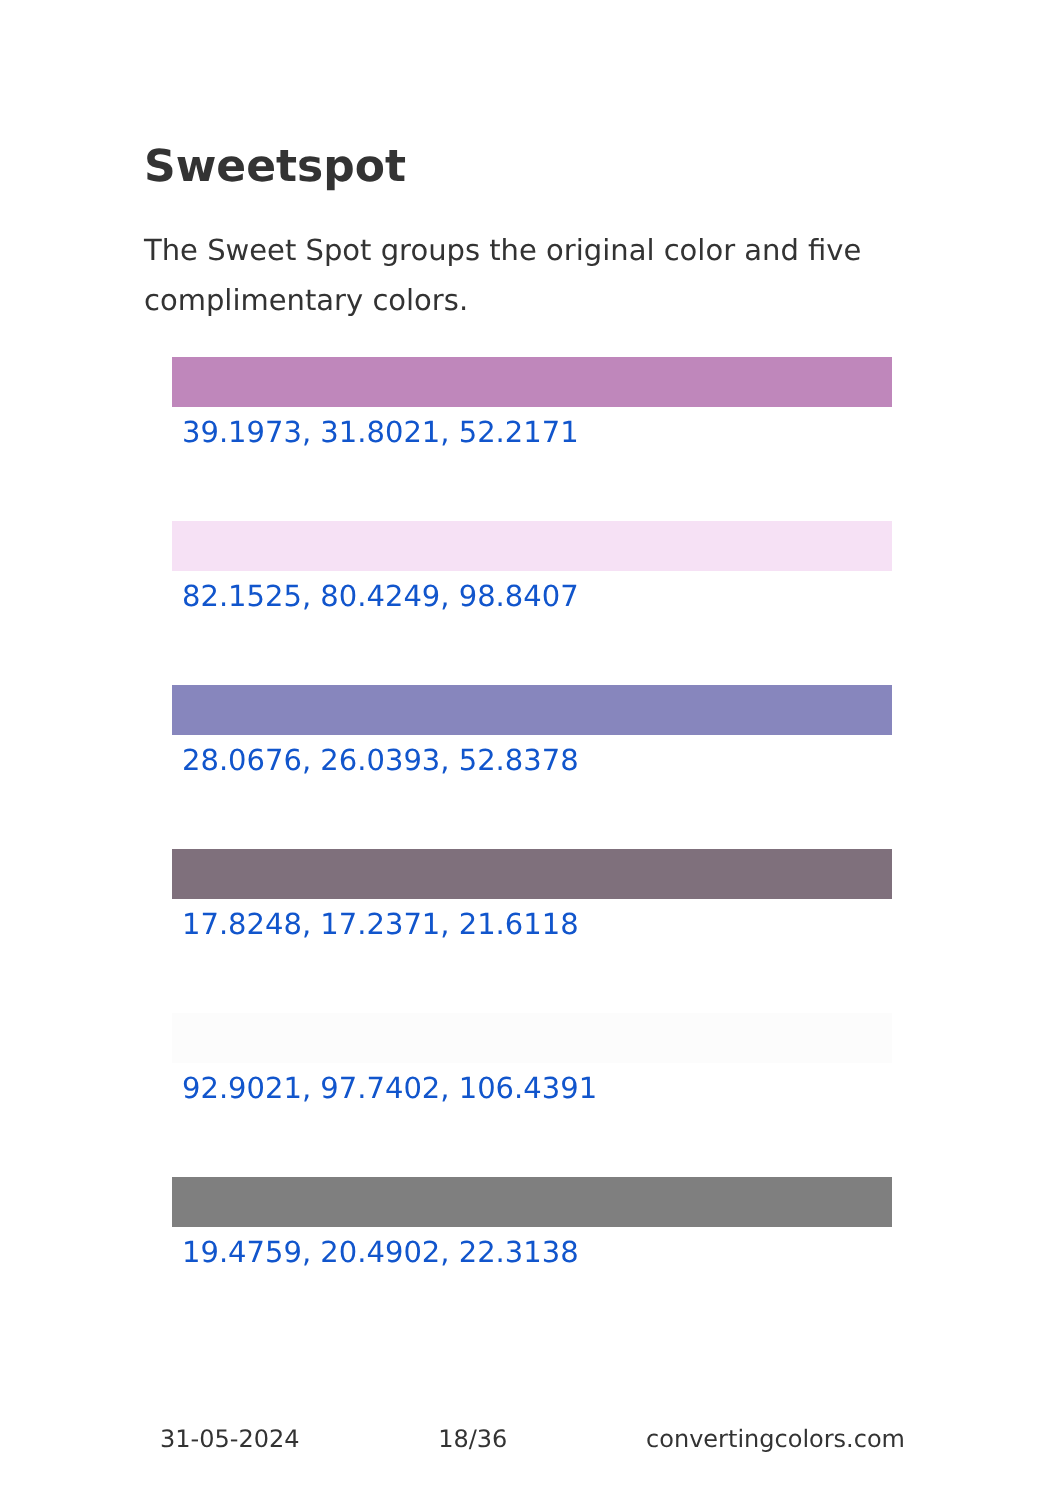Sweetspot
The Sweet Spot groups the original color and five complimentary colors.
39.1973, 31.8021, 52.2171
82.1525, 80.4249, 98.8407
28.0676, 26.0393, 52.8378
17.8248, 17.2371, 21.6118
92.9021, 97.7402, 106.4391
19.4759, 20.4902, 22.3138
31-05-2024 18/36 convertingcolors.com